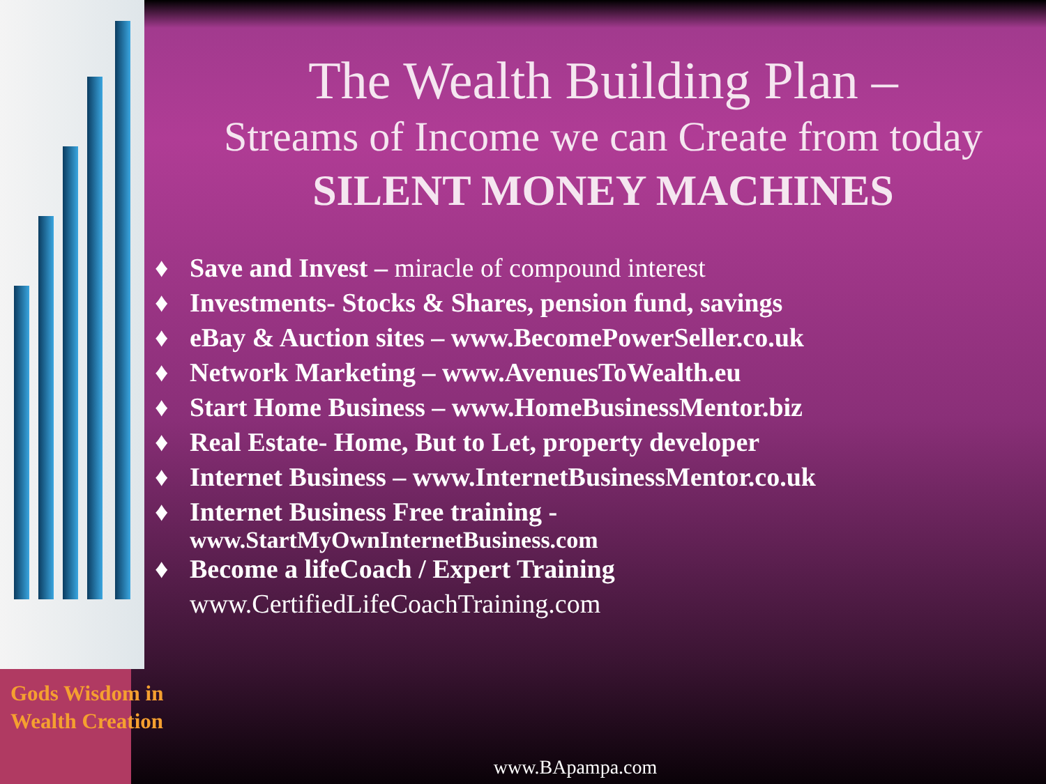The Wealth Building Plan –
Streams of Income we can Create from today
SILENT MONEY MACHINES
♦ Save and Invest – miracle of compound interest
♦ Investments- Stocks & Shares, pension fund, savings
♦ eBay & Auction sites – www.BecomePowerSeller.co.uk
♦ Network Marketing – www.AvenuesToWealth.eu
♦ Start Home Business – www.HomeBusinessMentor.biz
♦ Real Estate- Home, But to Let, property developer
♦ Internet Business – www.InternetBusinessMentor.co.uk
♦ Internet Business Free training -
www.StartMyOwnInternetBusiness.com
♦ Become a lifeCoach / Expert Training
www.CertifiedLifeCoachTraining.com
Gods Wisdom in
Wealth Creation
www.BApampa.com